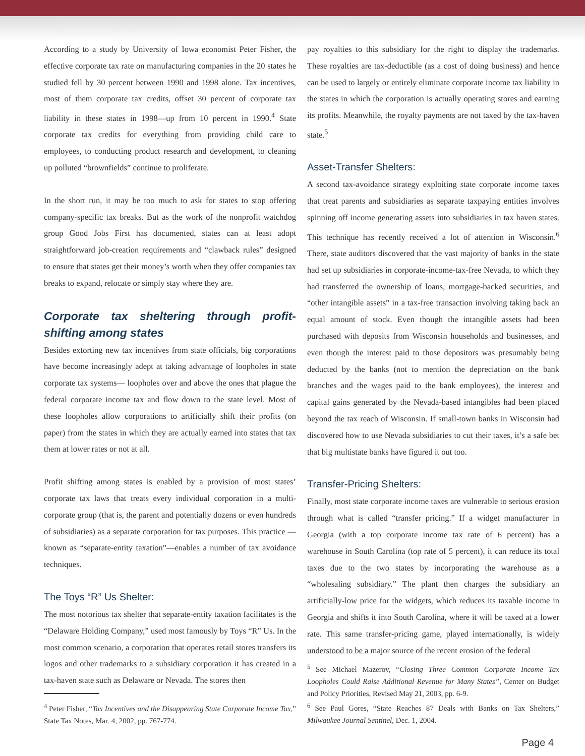According to a study by University of Iowa economist Peter Fisher, the effective corporate tax rate on manufacturing companies in the 20 states he studied fell by 30 percent between 1990 and 1998 alone. Tax incentives, most of them corporate tax credits, offset 30 percent of corporate tax liability in these states in 1998—up from 10 percent in 1990.<sup>4</sup> State corporate tax credits for everything from providing child care to employees, to conducting product research and development, to cleaning up polluted “brownfields” continue to proliferate.
In the short run, it may be too much to ask for states to stop offering company-specific tax breaks. But as the work of the nonprofit watchdog group Good Jobs First has documented, states can at least adopt straightforward job-creation requirements and “clawback rules” designed to ensure that states get their money’s worth when they offer companies tax breaks to expand, relocate or simply stay where they are.
Corporate tax sheltering through profit-shifting among states
Besides extorting new tax incentives from state officials, big corporations have become increasingly adept at taking advantage of loopholes in state corporate tax systems— loopholes over and above the ones that plague the federal corporate income tax and flow down to the state level. Most of these loopholes allow corporations to artificially shift their profits (on paper) from the states in which they are actually earned into states that tax them at lower rates or not at all.
Profit shifting among states is enabled by a provision of most states’ corporate tax laws that treats every individual corporation in a multi-corporate group (that is, the parent and potentially dozens or even hundreds of subsidiaries) as a separate corporation for tax purposes. This practice —known as “separate-entity taxation”—enables a number of tax avoidance techniques.
The Toys “R” Us Shelter:
The most notorious tax shelter that separate-entity taxation facilitates is the “Delaware Holding Company,” used most famously by Toys “R” Us. In the most common scenario, a corporation that operates retail stores transfers its logos and other trademarks to a subsidiary corporation it has created in a tax-haven state such as Delaware or Nevada. The stores then
<sup>4</sup> Peter Fisher, “Tax Incentives and the Disappearing State Corporate Income Tax,” State Tax Notes, Mar. 4, 2002, pp. 767-774.
pay royalties to this subsidiary for the right to display the trademarks. These royalties are tax-deductible (as a cost of doing business) and hence can be used to largely or entirely eliminate corporate income tax liability in the states in which the corporation is actually operating stores and earning its profits. Meanwhile, the royalty payments are not taxed by the tax-haven state.<sup>5</sup>
Asset-Transfer Shelters:
A second tax-avoidance strategy exploiting state corporate income taxes that treat parents and subsidiaries as separate taxpaying entities involves spinning off income generating assets into subsidiaries in tax haven states. This technique has recently received a lot of attention in Wisconsin.<sup>6</sup> There, state auditors discovered that the vast majority of banks in the state had set up subsidiaries in corporate-income-tax-free Nevada, to which they had transferred the ownership of loans, mortgage-backed securities, and “other intangible assets” in a tax-free transaction involving taking back an equal amount of stock. Even though the intangible assets had been purchased with deposits from Wisconsin households and businesses, and even though the interest paid to those depositors was presumably being deducted by the banks (not to mention the depreciation on the bank branches and the wages paid to the bank employees), the interest and capital gains generated by the Nevada-based intangibles had been placed beyond the tax reach of Wisconsin. If small-town banks in Wisconsin had discovered how to use Nevada subsidiaries to cut their taxes, it’s a safe bet that big multistate banks have figured it out too.
Transfer-Pricing Shelters:
Finally, most state corporate income taxes are vulnerable to serious erosion through what is called “transfer pricing.” If a widget manufacturer in Georgia (with a top corporate income tax rate of 6 percent) has a warehouse in South Carolina (top rate of 5 percent), it can reduce its total taxes due to the two states by incorporating the warehouse as a “wholesaling subsidiary.” The plant then charges the subsidiary an artificially-low price for the widgets, which reduces its taxable income in Georgia and shifts it into South Carolina, where it will be taxed at a lower rate. This same transfer-pricing game, played internationally, is widely understood to be a major source of the recent erosion of the federal
<sup>5</sup> See Michael Mazerov, “Closing Three Common Corporate Income Tax Loopholes Could Raise Additional Revenue for Many States”, Center on Budget and Policy Priorities, Revised May 21, 2003, pp. 6-9.
<sup>6</sup> See Paul Gores, “State Reaches 87 Deals with Banks on Tax Shelters,” Milwaukee Journal Sentinel, Dec. 1, 2004.
Page 4